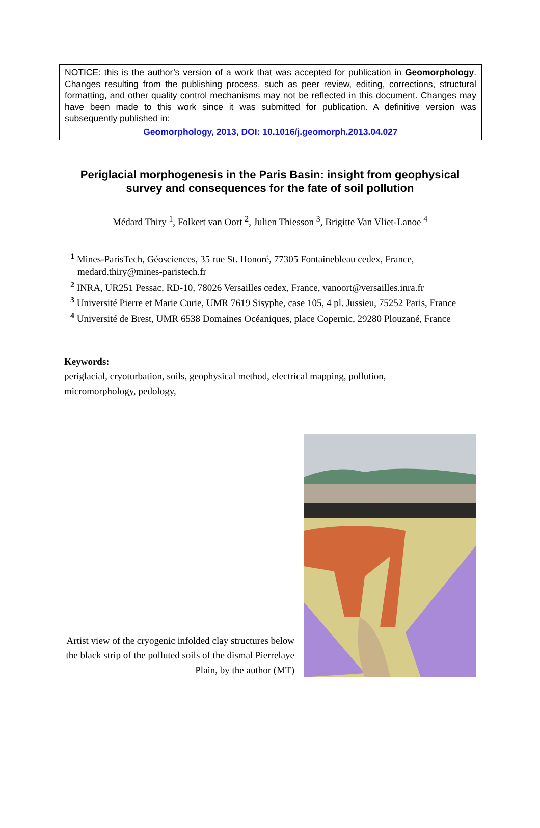NOTICE: this is the author’s version of a work that was accepted for publication in Geomorphology. Changes resulting from the publishing process, such as peer review, editing, corrections, structural formatting, and other quality control mechanisms may not be reflected in this document. Changes may have been made to this work since it was submitted for publication. A definitive version was subsequently published in:
Geomorphology, 2013, DOI: 10.1016/j.geomorph.2013.04.027
Periglacial morphogenesis in the Paris Basin: insight from geophysical
survey and consequences for the fate of soil pollution
Médard Thiry <sup>1</sup>, Folkert van Oort <sup>2</sup>, Julien Thiesson <sup>3</sup>, Brigitte Van Vliet-Lanoe <sup>4</sup>
<sup>1</sup> Mines-ParisTech, Géosciences, 35 rue St. Honoré, 77305 Fontainebleau cedex, France, medard.thiry@mines-paristech.fr
<sup>2</sup> INRA, UR251 Pessac, RD-10, 78026 Versailles cedex, France, vanoort@versailles.inra.fr
<sup>3</sup> Université Pierre et Marie Curie, UMR 7619 Sisyphe, case 105, 4 pl. Jussieu, 75252 Paris, France
<sup>4</sup> Université de Brest, UMR 6538 Domaines Océaniques, place Copernic, 29280 Plouzané, France
Keywords:
periglacial, cryoturbation, soils, geophysical method, electrical mapping, pollution, micromorphology, pedology,
Artist view of the cryogenic infolded clay structures below the black strip of the polluted soils of the dismal Pierrelaye Plain, by the author (MT)